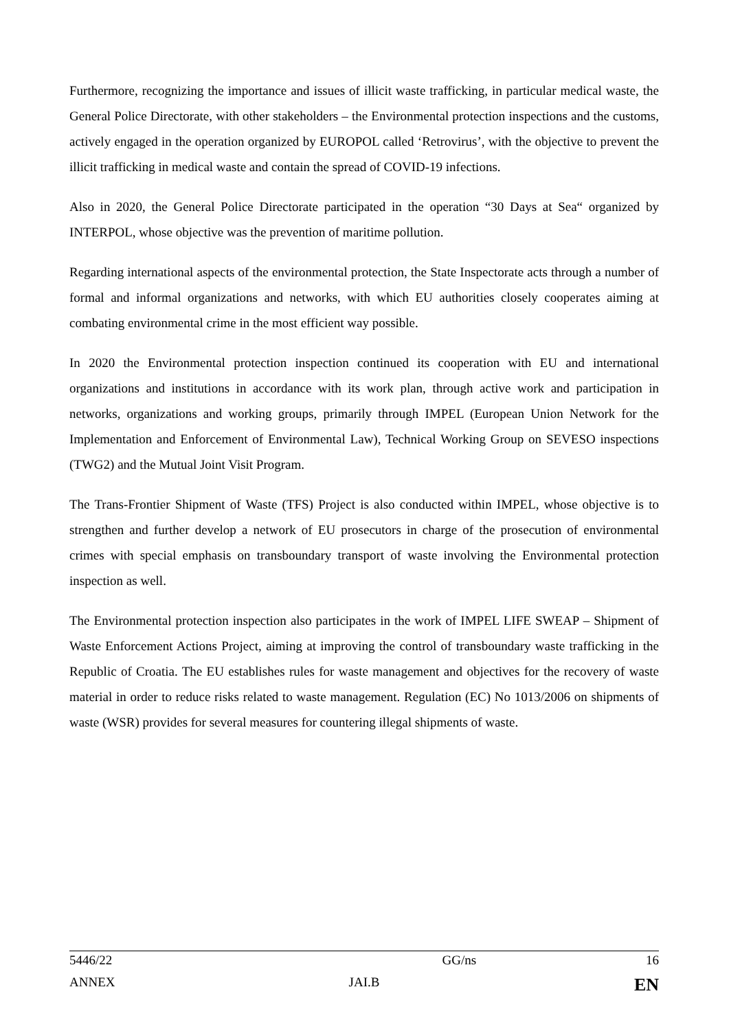Furthermore, recognizing the importance and issues of illicit waste trafficking, in particular medical waste, the General Police Directorate, with other stakeholders – the Environmental protection inspections and the customs, actively engaged in the operation organized by EUROPOL called ‘Retrovirus’, with the objective to prevent the illicit trafficking in medical waste and contain the spread of COVID-19 infections.
Also in 2020, the General Police Directorate participated in the operation “30 Days at Sea“ organized by INTERPOL, whose objective was the prevention of maritime pollution.
Regarding international aspects of the environmental protection, the State Inspectorate acts through a number of formal and informal organizations and networks, with which EU authorities closely cooperates aiming at combating environmental crime in the most efficient way possible.
In 2020 the Environmental protection inspection continued its cooperation with EU and international organizations and institutions in accordance with its work plan, through active work and participation in networks, organizations and working groups, primarily through IMPEL (European Union Network for the Implementation and Enforcement of Environmental Law), Technical Working Group on SEVESO inspections (TWG2) and the Mutual Joint Visit Program.
The Trans-Frontier Shipment of Waste (TFS) Project is also conducted within IMPEL, whose objective is to strengthen and further develop a network of EU prosecutors in charge of the prosecution of environmental crimes with special emphasis on transboundary transport of waste involving the Environmental protection inspection as well.
The Environmental protection inspection also participates in the work of IMPEL LIFE SWEAP – Shipment of Waste Enforcement Actions Project, aiming at improving the control of transboundary waste trafficking in the Republic of Croatia. The EU establishes rules for waste management and objectives for the recovery of waste material in order to reduce risks related to waste management. Regulation (EC) No 1013/2006 on shipments of waste (WSR) provides for several measures for countering illegal shipments of waste.
| 5446/22 | | GG/ns | 16 |
| ANNEX | JAI.B | | EN |